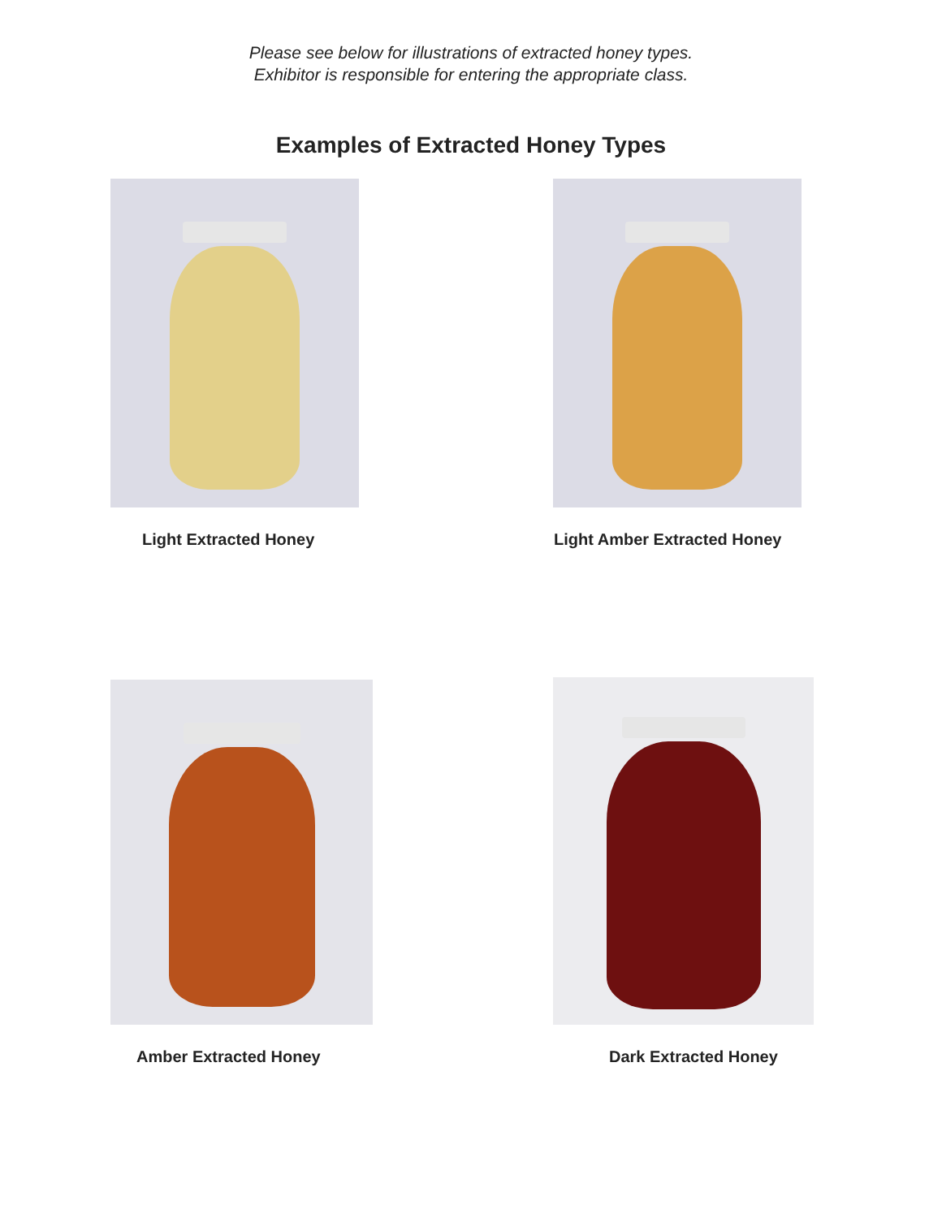Please see below for illustrations of extracted honey types.
Exhibitor is responsible for entering the appropriate class.
Examples of Extracted Honey Types
Light Extracted Honey Light Amber Extracted Honey
Amber Extracted Honey Dark Extracted Honey